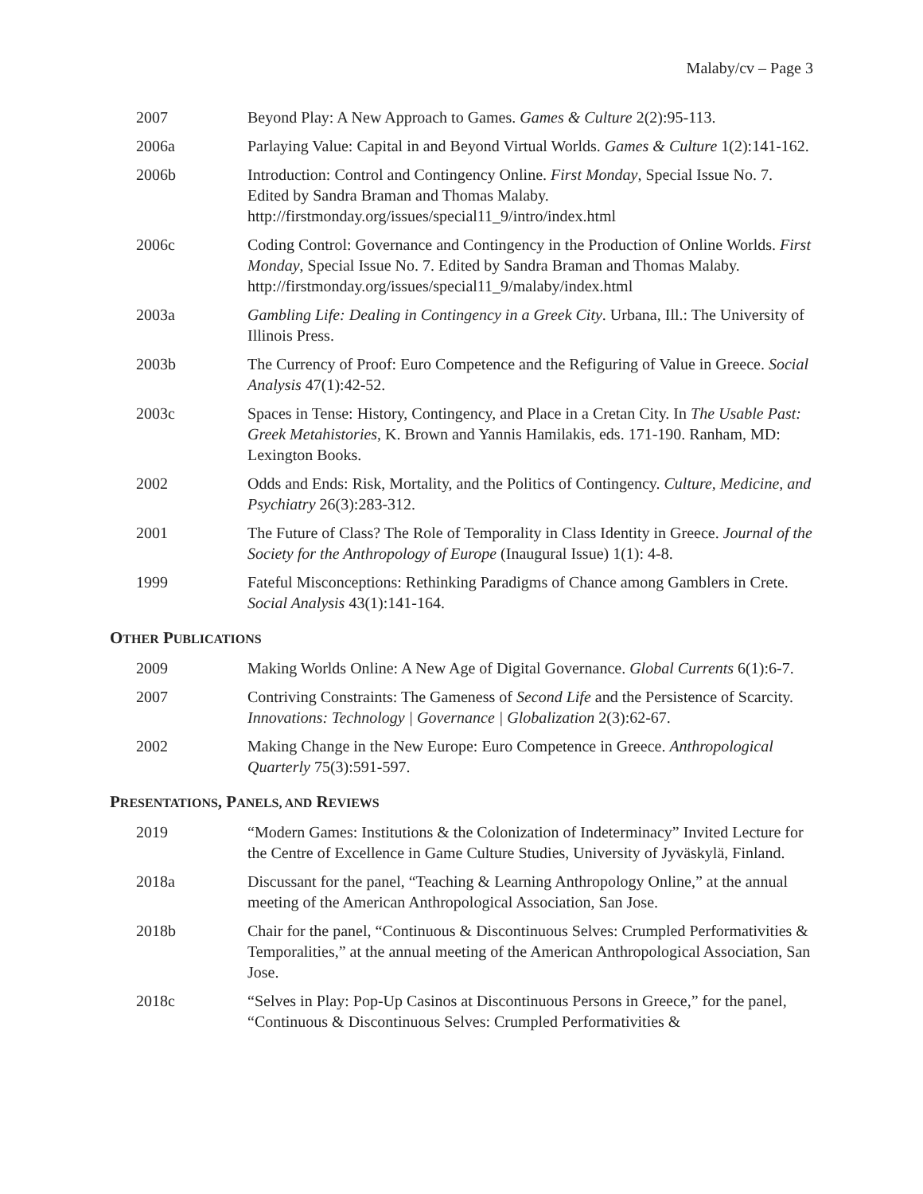Malaby/cv – Page 3
2007 Beyond Play: A New Approach to Games. Games & Culture 2(2):95-113.
2006a Parlaying Value: Capital in and Beyond Virtual Worlds. Games & Culture 1(2):141-162.
2006b Introduction: Control and Contingency Online. First Monday, Special Issue No. 7. Edited by Sandra Braman and Thomas Malaby. http://firstmonday.org/issues/special11_9/intro/index.html
2006c Coding Control: Governance and Contingency in the Production of Online Worlds. First Monday, Special Issue No. 7. Edited by Sandra Braman and Thomas Malaby. http://firstmonday.org/issues/special11_9/malaby/index.html
2003a Gambling Life: Dealing in Contingency in a Greek City. Urbana, Ill.: The University of Illinois Press.
2003b The Currency of Proof: Euro Competence and the Refiguring of Value in Greece. Social Analysis 47(1):42-52.
2003c Spaces in Tense: History, Contingency, and Place in a Cretan City. In The Usable Past: Greek Metahistories, K. Brown and Yannis Hamilakis, eds. 171-190. Ranham, MD: Lexington Books.
2002 Odds and Ends: Risk, Mortality, and the Politics of Contingency. Culture, Medicine, and Psychiatry 26(3):283-312.
2001 The Future of Class? The Role of Temporality in Class Identity in Greece. Journal of the Society for the Anthropology of Europe (Inaugural Issue) 1(1): 4-8.
1999 Fateful Misconceptions: Rethinking Paradigms of Chance among Gamblers in Crete. Social Analysis 43(1):141-164.
OTHER PUBLICATIONS
2009 Making Worlds Online: A New Age of Digital Governance. Global Currents 6(1):6-7.
2007 Contriving Constraints: The Gameness of Second Life and the Persistence of Scarcity. Innovations: Technology | Governance | Globalization 2(3):62-67.
2002 Making Change in the New Europe: Euro Competence in Greece. Anthropological Quarterly 75(3):591-597.
PRESENTATIONS, PANELS, AND REVIEWS
2019 “Modern Games: Institutions & the Colonization of Indeterminacy” Invited Lecture for the Centre of Excellence in Game Culture Studies, University of Jyväskylä, Finland.
2018a Discussant for the panel, “Teaching & Learning Anthropology Online,” at the annual meeting of the American Anthropological Association, San Jose.
2018b Chair for the panel, “Continuous & Discontinuous Selves: Crumpled Performativities & Temporalities,” at the annual meeting of the American Anthropological Association, San Jose.
2018c “Selves in Play: Pop-Up Casinos at Discontinuous Persons in Greece,” for the panel, “Continuous & Discontinuous Selves: Crumpled Performativities &